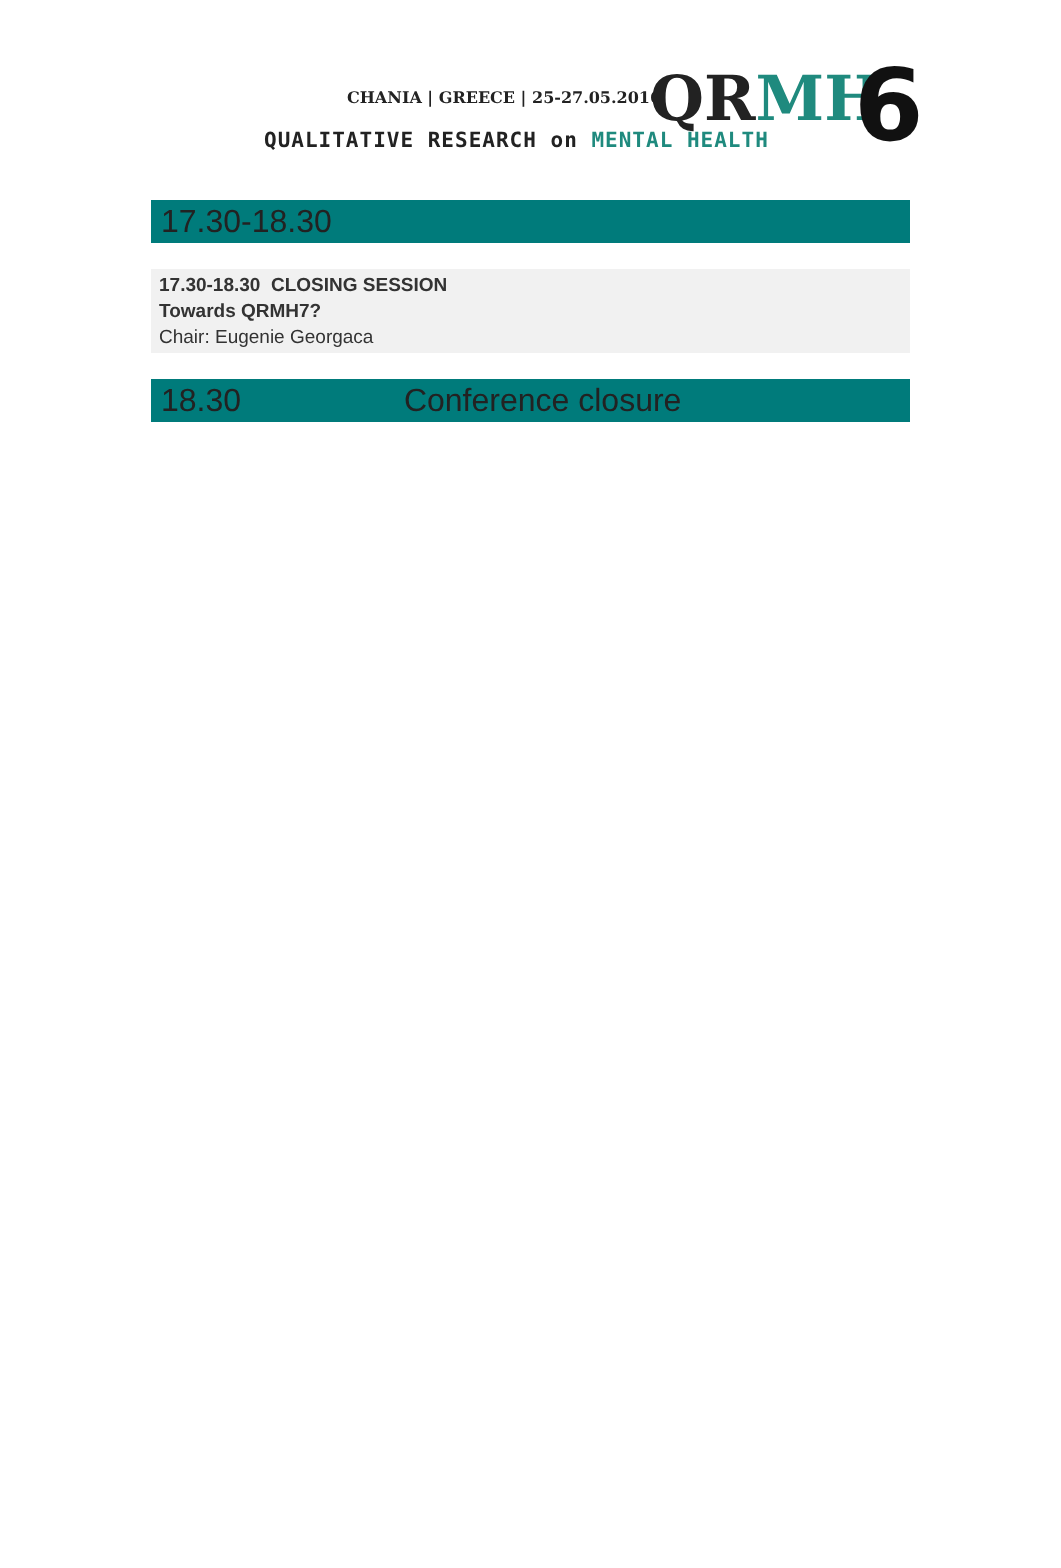CHANIA | GREECE | 25-27.05.2016
QRMH 6
QUALITATIVE RESEARCH on MENTAL HEALTH
17.30-18.30
17.30-18.30 CLOSING SESSION
Towards QRMH7?
Chair: Eugenie Georgaca
18.30 Conference closure